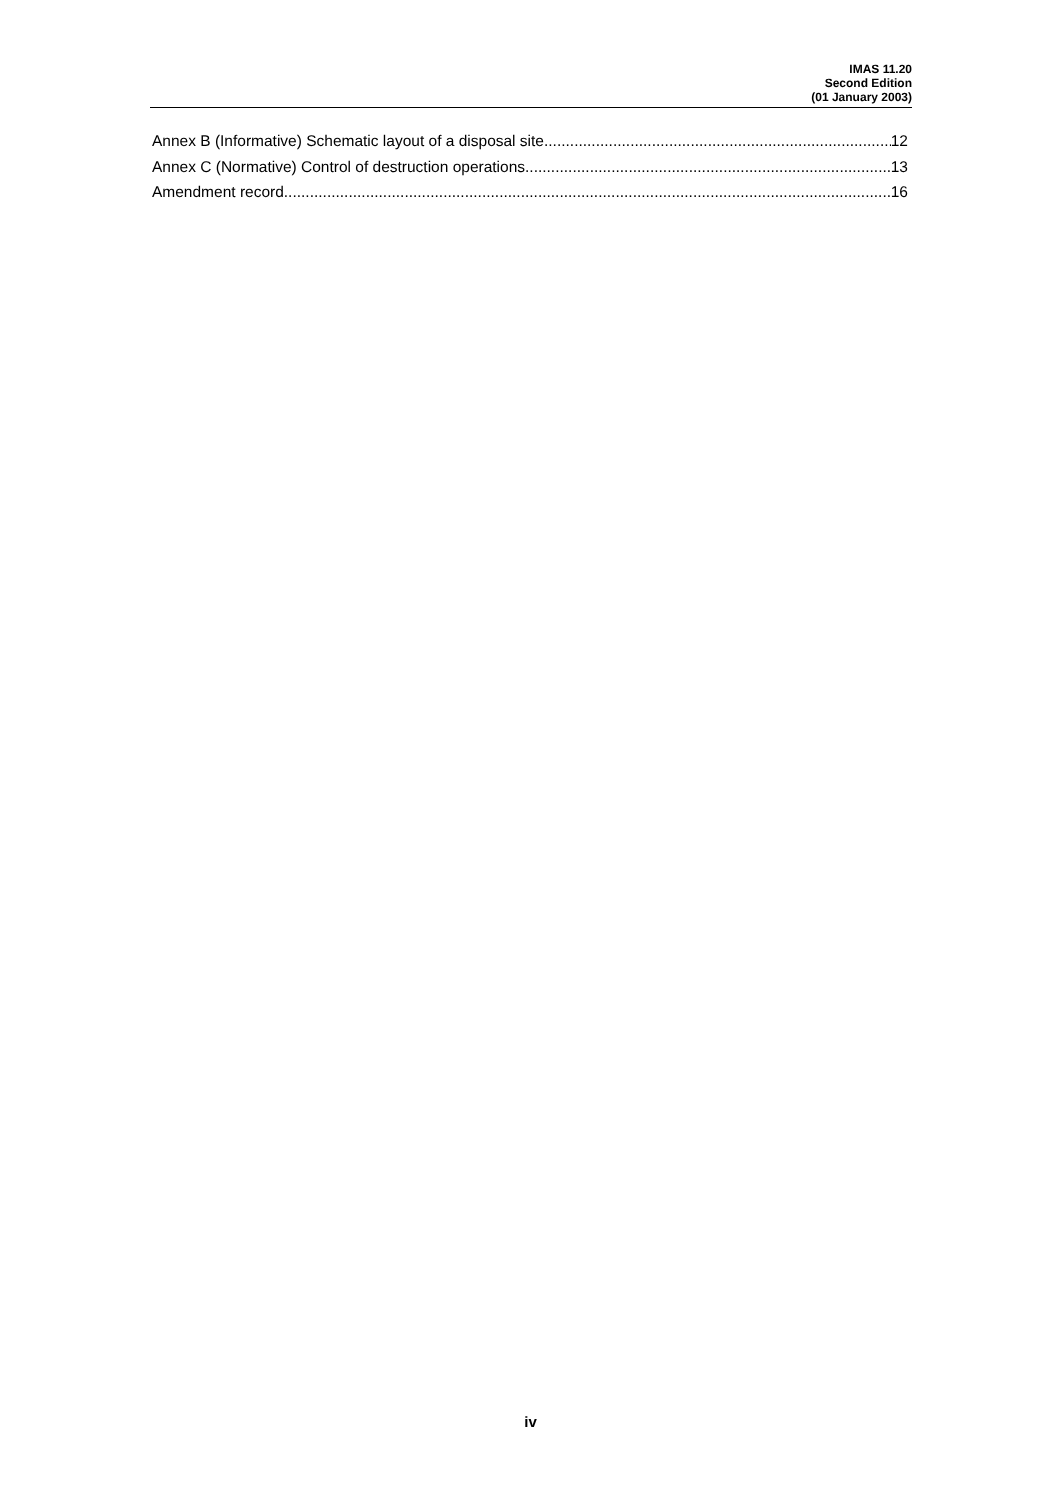IMAS 11.20
Second Edition
(01 January 2003)
Annex B (Informative) Schematic layout of a disposal site 12
Annex C (Normative) Control of destruction operations 13
Amendment record 16
iv